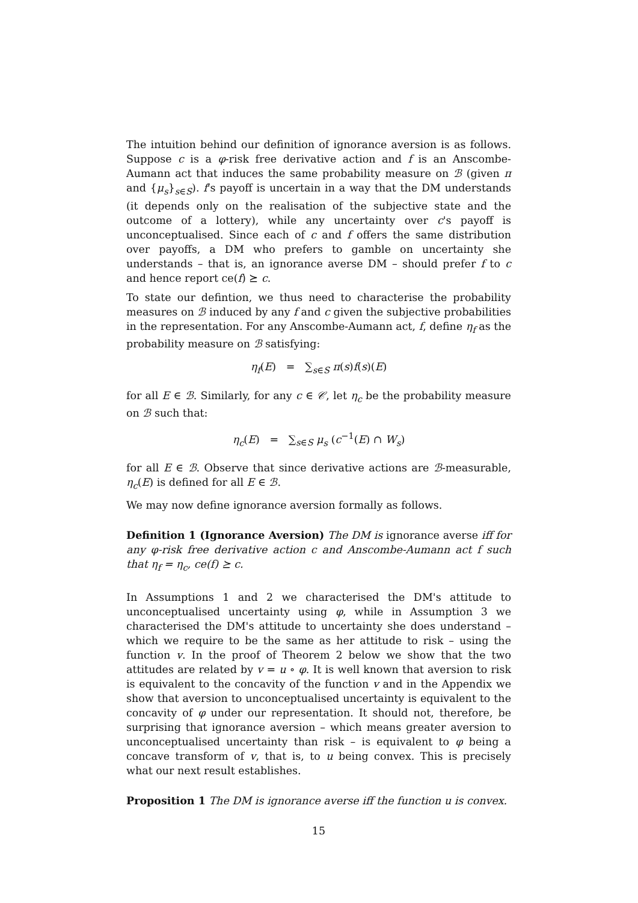The intuition behind our definition of ignorance aversion is as follows. Suppose c is a φ-risk free derivative action and f is an Anscombe-Aumann act that induces the same probability measure on ℬ (given π and {μ<sub>s</sub>}<sub>s∈S</sub>). f's payoff is uncertain in a way that the DM understands (it depends only on the realisation of the subjective state and the outcome of a lottery), while any uncertainty over c's payoff is unconceptualised. Since each of c and f offers the same distribution over payoffs, a DM who prefers to gamble on uncertainty she understands – that is, an ignorance averse DM – should prefer f to c and hence report ce(f) ⪰ c.
To state our defintion, we thus need to characterise the probability measures on ℬ induced by any f and c given the subjective probabilities in the representation. For any Anscombe-Aumann act, f, define η<sub>f</sub> as the probability measure on ℬ satisfying:
η<sub>f</sub>(E) = ∑<sub>s∈S</sub> π(s)f(s)(E)
for all E ∈ ℬ. Similarly, for any c ∈ 𝒞, let η<sub>c</sub> be the probability measure on ℬ such that:
η<sub>c</sub>(E) = ∑<sub>s∈S</sub> μ<sub>s</sub> (c<sup>−1</sup>(E) ∩ W<sub>s</sub>)
for all E ∈ ℬ. Observe that since derivative actions are ℬ-measurable, η<sub>c</sub>(E) is defined for all E ∈ ℬ.
We may now define ignorance aversion formally as follows.
Definition 1 (Ignorance Aversion) The DM is ignorance averse iff for any φ-risk free derivative action c and Anscombe-Aumann act f such that η<sub>f</sub> = η<sub>c</sub>, ce(f) ⪰ c.
In Assumptions 1 and 2 we characterised the DM's attitude to unconceptualised uncertainty using φ, while in Assumption 3 we characterised the DM's attitude to uncertainty she does understand – which we require to be the same as her attitude to risk – using the function v. In the proof of Theorem 2 below we show that the two attitudes are related by v = u ∘ φ. It is well known that aversion to risk is equivalent to the concavity of the function v and in the Appendix we show that aversion to unconceptualised uncertainty is equivalent to the concavity of φ under our representation. It should not, therefore, be surprising that ignorance aversion – which means greater aversion to unconceptualised uncertainty than risk – is equivalent to φ being a concave transform of v, that is, to u being convex. This is precisely what our next result establishes.
Proposition 1 The DM is ignorance averse iff the function u is convex.
15